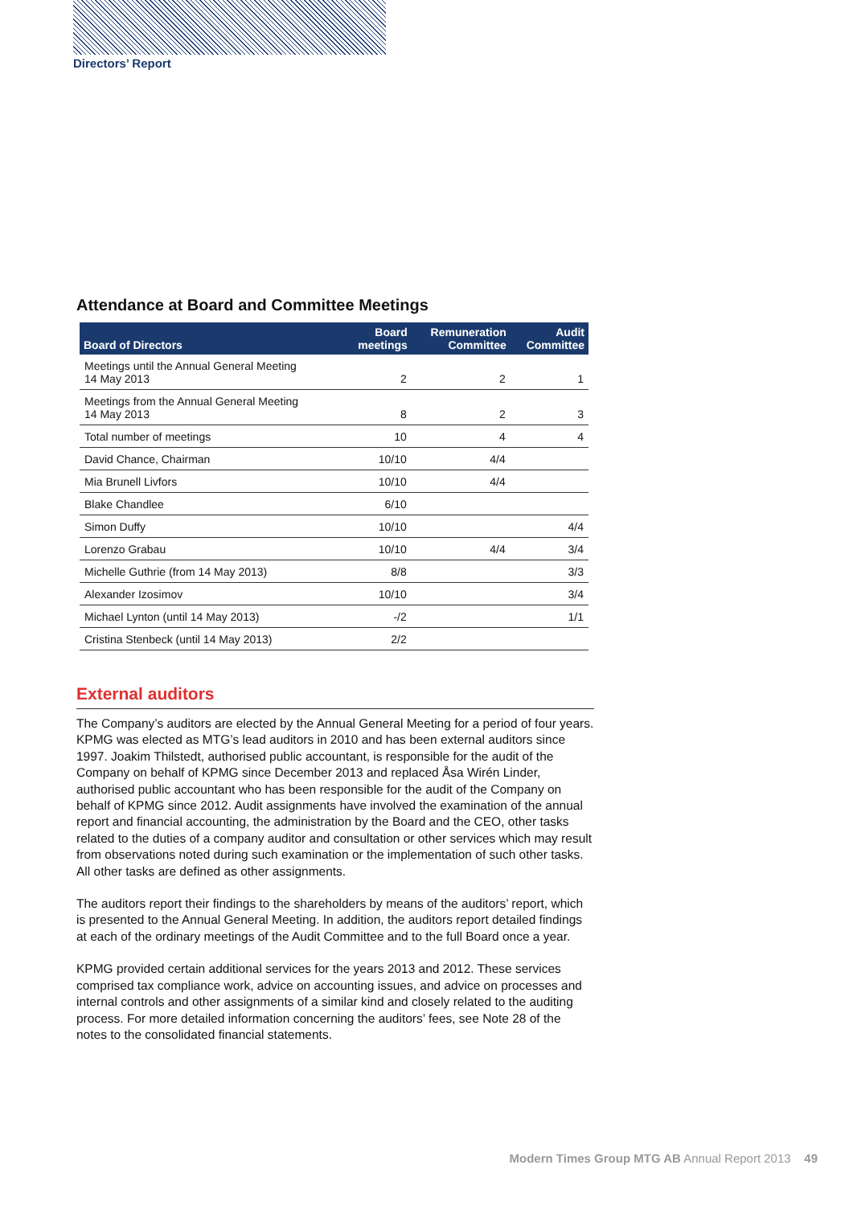Directors’ Report
Attendance at Board and Committee Meetings
| Board of Directors | Board meetings | Remuneration Committee | Audit Committee |
| --- | --- | --- | --- |
| Meetings until the Annual General Meeting 14 May 2013 | 2 | 2 | 1 |
| Meetings from the Annual General Meeting 14 May 2013 | 8 | 2 | 3 |
| Total number of meetings | 10 | 4 | 4 |
| David Chance, Chairman | 10/10 | 4/4 | |
| Mia Brunell Livfors | 10/10 | 4/4 | |
| Blake Chandlee | 6/10 | | |
| Simon Duffy | 10/10 | | 4/4 |
| Lorenzo Grabau | 10/10 | 4/4 | 3/4 |
| Michelle Guthrie (from 14 May 2013) | 8/8 | | 3/3 |
| Alexander Izosimov | 10/10 | | 3/4 |
| Michael Lynton (until 14 May 2013) | -/2 | | 1/1 |
| Cristina Stenbeck (until 14 May 2013) | 2/2 | | |
External auditors
The Company’s auditors are elected by the Annual General Meeting for a period of four years. KPMG was elected as MTG’s lead auditors in 2010 and has been external auditors since 1997. Joakim Thilstedt, authorised public accountant, is responsible for the audit of the Company on behalf of KPMG since December 2013 and replaced Åsa Wirén Linder, authorised public accountant who has been responsible for the audit of the Company on behalf of KPMG since 2012. Audit assignments have involved the examination of the annual report and financial accounting, the administration by the Board and the CEO, other tasks related to the duties of a company auditor and consultation or other services which may result from observations noted during such examination or the implementation of such other tasks. All other tasks are defined as other assignments.
The auditors report their findings to the shareholders by means of the auditors’ report, which is presented to the Annual General Meeting. In addition, the auditors report detailed findings at each of the ordinary meetings of the Audit Committee and to the full Board once a year.
KPMG provided certain additional services for the years 2013 and 2012. These services comprised tax compliance work, advice on accounting issues, and advice on processes and internal controls and other assignments of a similar kind and closely related to the auditing process. For more detailed information concerning the auditors’ fees, see Note 28 of the notes to the consolidated financial statements.
Modern Times Group MTG AB Annual Report 2013 49